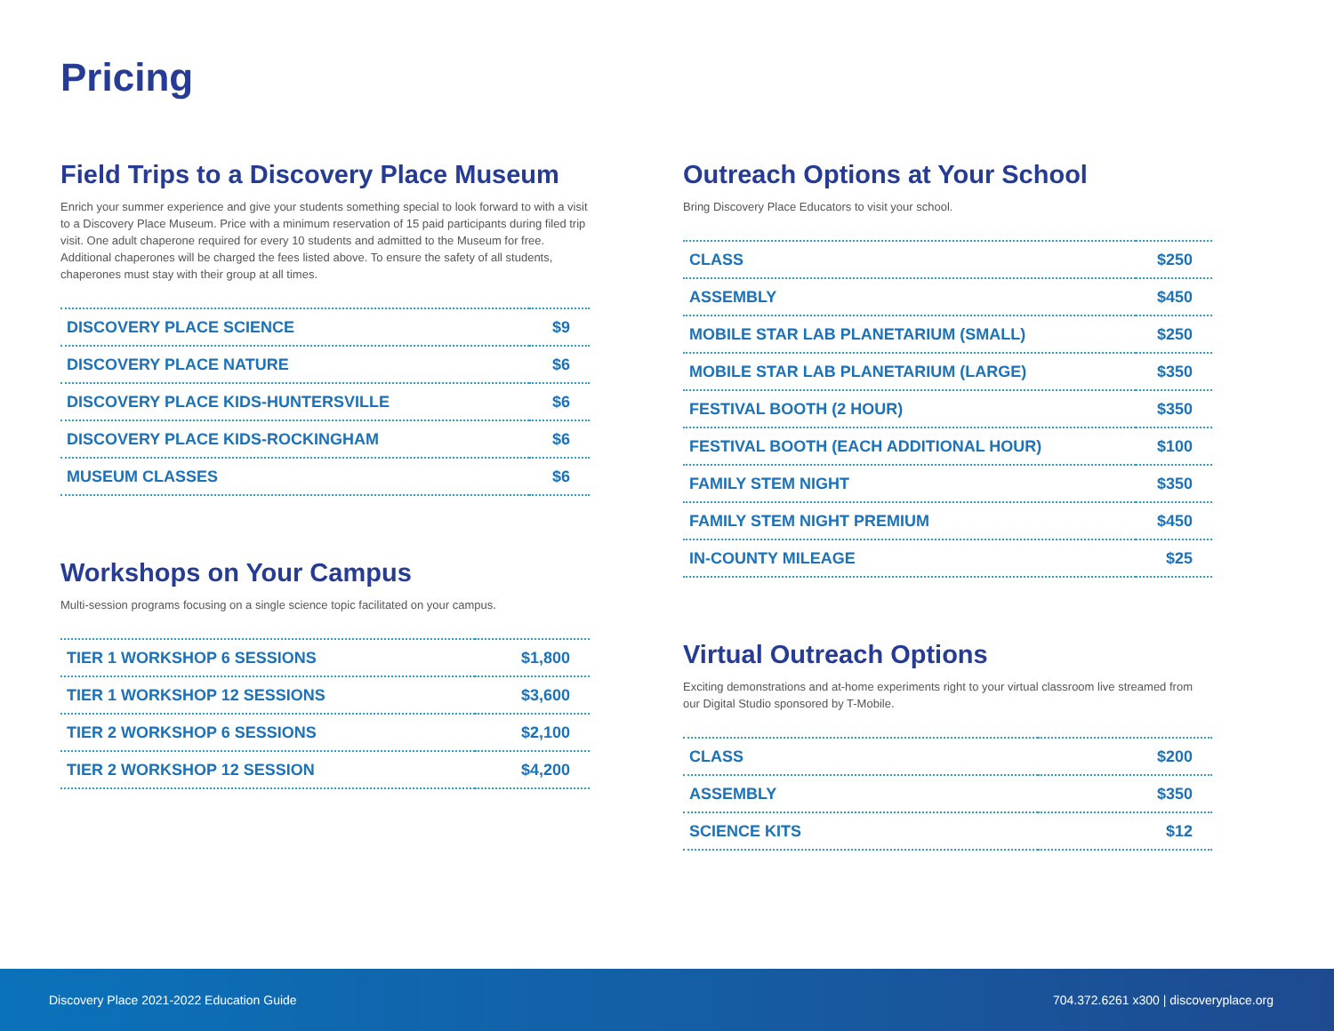Pricing
Field Trips to a Discovery Place Museum
Enrich your summer experience and give your students something special to look forward to with a visit to a Discovery Place Museum. Price with a minimum reservation of 15 paid participants during filed trip visit. One adult chaperone required for every 10 students and admitted to the Museum for free. Additional chaperones will be charged the fees listed above. To ensure the safety of all students, chaperones must stay with their group at all times.
| DISCOVERY PLACE SCIENCE | $9 |
| DISCOVERY PLACE NATURE | $6 |
| DISCOVERY PLACE KIDS-HUNTERSVILLE | $6 |
| DISCOVERY PLACE KIDS-ROCKINGHAM | $6 |
| MUSEUM CLASSES | $6 |
Workshops on Your Campus
Multi-session programs focusing on a single science topic facilitated on your campus.
| TIER 1 WORKSHOP 6 SESSIONS | $1,800 |
| TIER 1 WORKSHOP 12 SESSIONS | $3,600 |
| TIER 2 WORKSHOP 6 SESSIONS | $2,100 |
| TIER 2 WORKSHOP 12 SESSION | $4,200 |
Outreach Options at Your School
Bring Discovery Place Educators to visit your school.
| CLASS | $250 |
| ASSEMBLY | $450 |
| MOBILE STAR LAB PLANETARIUM (SMALL) | $250 |
| MOBILE STAR LAB PLANETARIUM (LARGE) | $350 |
| FESTIVAL BOOTH (2 HOUR) | $350 |
| FESTIVAL BOOTH (EACH ADDITIONAL HOUR) | $100 |
| FAMILY STEM NIGHT | $350 |
| FAMILY STEM NIGHT PREMIUM | $450 |
| IN-COUNTY MILEAGE | $25 |
Virtual Outreach Options
Exciting demonstrations and at-home experiments right to your virtual classroom live streamed from our Digital Studio sponsored by T-Mobile.
| CLASS | $200 |
| ASSEMBLY | $350 |
| SCIENCE KITS | $12 |
Discovery Place 2021-2022 Education Guide 704.372.6261 x300 | discoveryplace.org